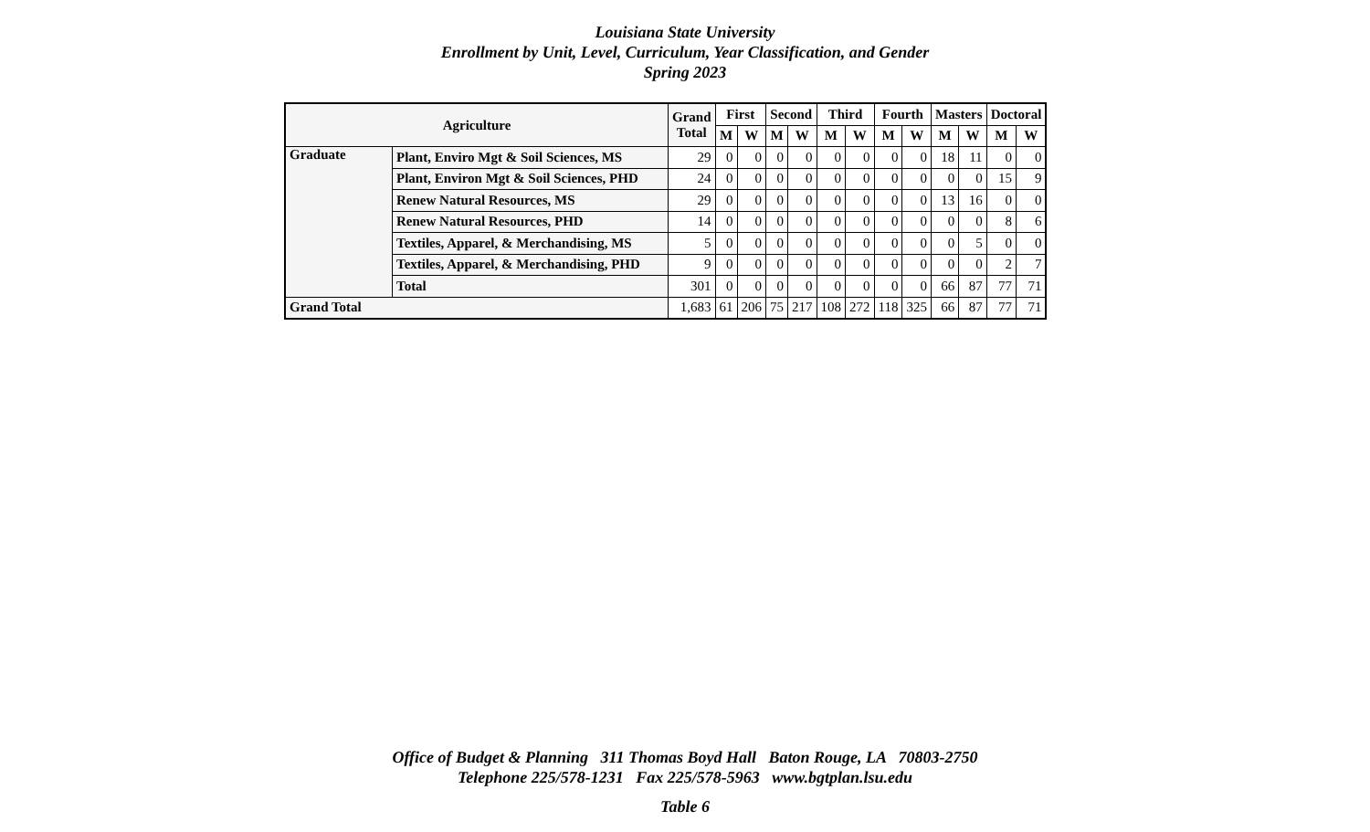Louisiana State University
Enrollment by Unit, Level, Curriculum, Year Classification, and Gender
Spring 2023
| Agriculture | | Grand Total | First | | Second | | Third | | Fourth | | Masters | | Doctoral | |
| --- | --- | --- | --- | --- | --- | --- | --- | --- | --- | --- | --- | --- | --- | --- |
| | | | M | W | M | W | M | W | M | W | M | W | M | W |
| Graduate | Plant, Enviro Mgt & Soil Sciences, MS | 29 | 0 | 0 | 0 | 0 | 0 | 0 | 0 | 0 | 18 | 11 | 0 | 0 |
| | Plant, Environ Mgt & Soil Sciences, PHD | 24 | 0 | 0 | 0 | 0 | 0 | 0 | 0 | 0 | 0 | 0 | 15 | 9 |
| | Renew Natural Resources, MS | 29 | 0 | 0 | 0 | 0 | 0 | 0 | 0 | 0 | 13 | 16 | 0 | 0 |
| | Renew Natural Resources, PHD | 14 | 0 | 0 | 0 | 0 | 0 | 0 | 0 | 0 | 0 | 0 | 8 | 6 |
| | Textiles, Apparel, & Merchandising, MS | 5 | 0 | 0 | 0 | 0 | 0 | 0 | 0 | 0 | 0 | 5 | 0 | 0 |
| | Textiles, Apparel, & Merchandising, PHD | 9 | 0 | 0 | 0 | 0 | 0 | 0 | 0 | 0 | 0 | 0 | 2 | 7 |
| | Total | 301 | 0 | 0 | 0 | 0 | 0 | 0 | 0 | 0 | 66 | 87 | 77 | 71 |
| Grand Total | | 1,683 | 61 | 206 | 75 | 217 | 108 | 272 | 118 | 325 | 66 | 87 | 77 | 71 |
Office of Budget & Planning 311 Thomas Boyd Hall Baton Rouge, LA 70803-2750
Telephone 225/578-1231 Fax 225/578-5963 www.bgtplan.lsu.edu
Table 6